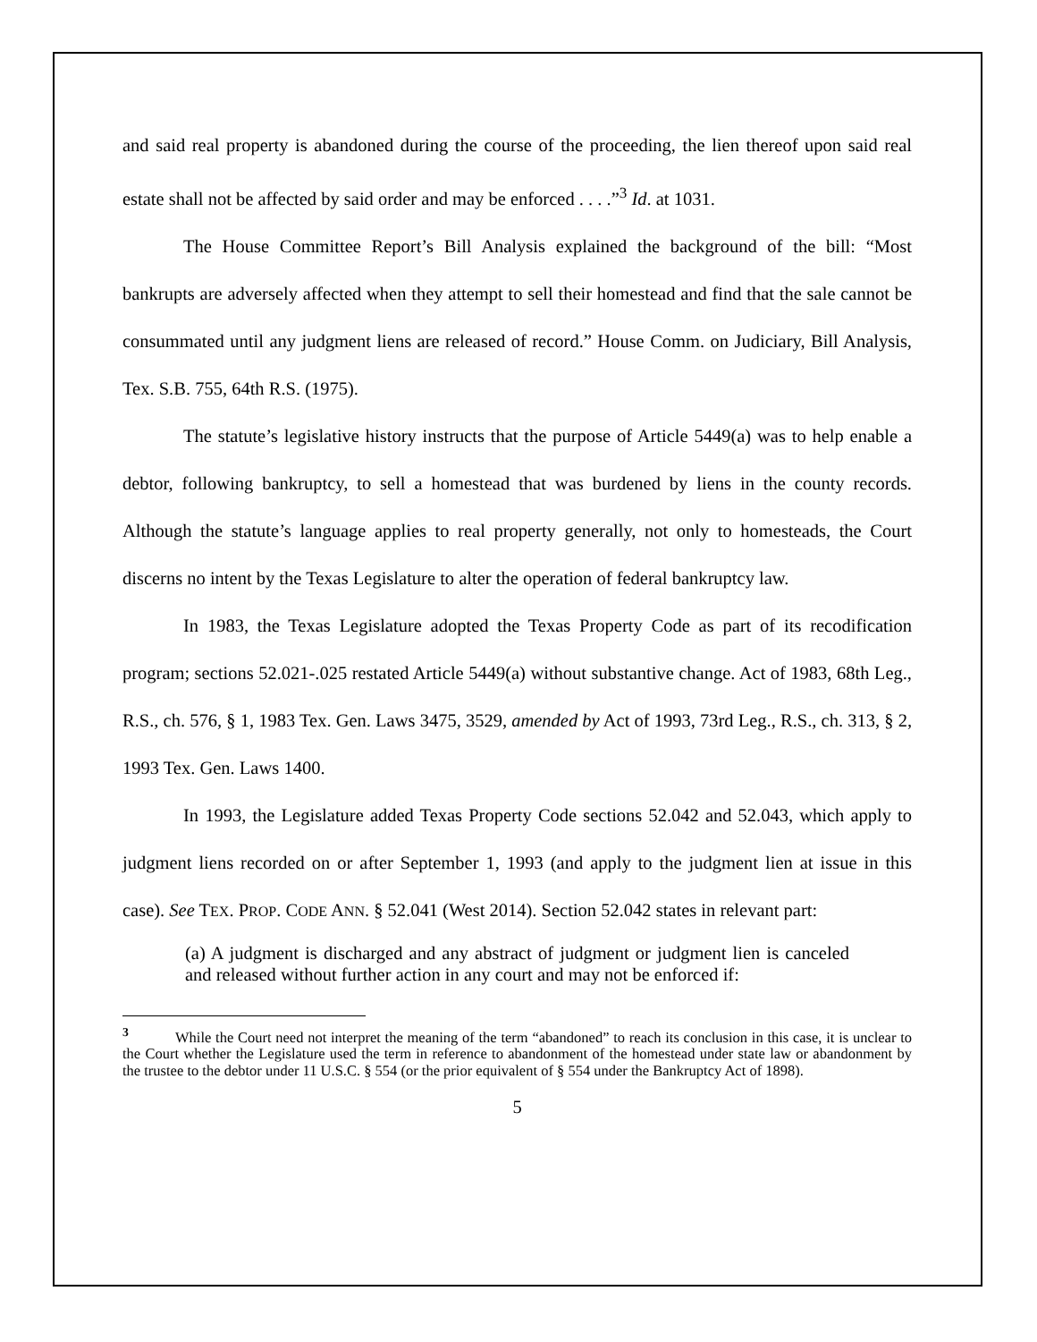and said real property is abandoned during the course of the proceeding, the lien thereof upon said real estate shall not be affected by said order and may be enforced . . . .”<sup>3</sup> Id. at 1031.
The House Committee Report’s Bill Analysis explained the background of the bill: “Most bankrupts are adversely affected when they attempt to sell their homestead and find that the sale cannot be consummated until any judgment liens are released of record.” House Comm. on Judiciary, Bill Analysis, Tex. S.B. 755, 64th R.S. (1975).
The statute’s legislative history instructs that the purpose of Article 5449(a) was to help enable a debtor, following bankruptcy, to sell a homestead that was burdened by liens in the county records. Although the statute’s language applies to real property generally, not only to homesteads, the Court discerns no intent by the Texas Legislature to alter the operation of federal bankruptcy law.
In 1983, the Texas Legislature adopted the Texas Property Code as part of its recodification program; sections 52.021-.025 restated Article 5449(a) without substantive change. Act of 1983, 68th Leg., R.S., ch. 576, § 1, 1983 Tex. Gen. Laws 3475, 3529, amended by Act of 1993, 73rd Leg., R.S., ch. 313, § 2, 1993 Tex. Gen. Laws 1400.
In 1993, the Legislature added Texas Property Code sections 52.042 and 52.043, which apply to judgment liens recorded on or after September 1, 1993 (and apply to the judgment lien at issue in this case). See TEX. PROP. CODE ANN. § 52.041 (West 2014). Section 52.042 states in relevant part:
(a) A judgment is discharged and any abstract of judgment or judgment lien is canceled and released without further action in any court and may not be enforced if:
<sup>3</sup> While the Court need not interpret the meaning of the term “abandoned” to reach its conclusion in this case, it is unclear to the Court whether the Legislature used the term in reference to abandonment of the homestead under state law or abandonment by the trustee to the debtor under 11 U.S.C. § 554 (or the prior equivalent of § 554 under the Bankruptcy Act of 1898).
5